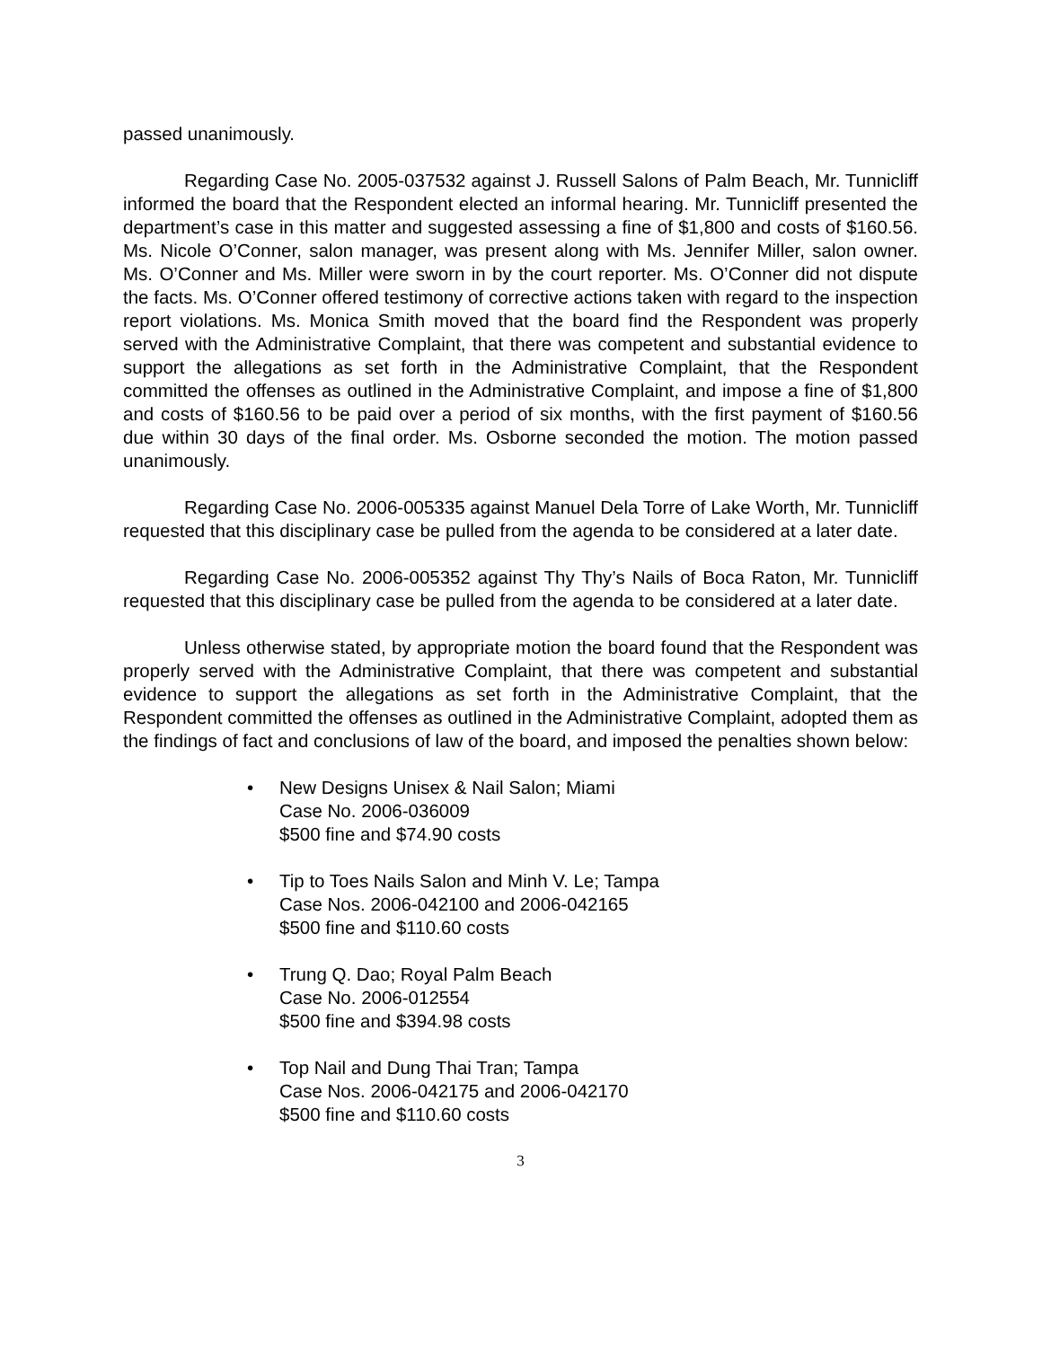passed unanimously.
Regarding Case No. 2005-037532 against J. Russell Salons of Palm Beach, Mr. Tunnicliff informed the board that the Respondent elected an informal hearing. Mr. Tunnicliff presented the department’s case in this matter and suggested assessing a fine of $1,800 and costs of $160.56. Ms. Nicole O’Conner, salon manager, was present along with Ms. Jennifer Miller, salon owner. Ms. O’Conner and Ms. Miller were sworn in by the court reporter. Ms. O’Conner did not dispute the facts. Ms. O’Conner offered testimony of corrective actions taken with regard to the inspection report violations. Ms. Monica Smith moved that the board find the Respondent was properly served with the Administrative Complaint, that there was competent and substantial evidence to support the allegations as set forth in the Administrative Complaint, that the Respondent committed the offenses as outlined in the Administrative Complaint, and impose a fine of $1,800 and costs of $160.56 to be paid over a period of six months, with the first payment of $160.56 due within 30 days of the final order. Ms. Osborne seconded the motion. The motion passed unanimously.
Regarding Case No. 2006-005335 against Manuel Dela Torre of Lake Worth, Mr. Tunnicliff requested that this disciplinary case be pulled from the agenda to be considered at a later date.
Regarding Case No. 2006-005352 against Thy Thy’s Nails of Boca Raton, Mr. Tunnicliff requested that this disciplinary case be pulled from the agenda to be considered at a later date.
Unless otherwise stated, by appropriate motion the board found that the Respondent was properly served with the Administrative Complaint, that there was competent and substantial evidence to support the allegations as set forth in the Administrative Complaint, that the Respondent committed the offenses as outlined in the Administrative Complaint, adopted them as the findings of fact and conclusions of law of the board, and imposed the penalties shown below:
• New Designs Unisex & Nail Salon; Miami
Case No. 2006-036009
$500 fine and $74.90 costs
• Tip to Toes Nails Salon and Minh V. Le; Tampa
Case Nos. 2006-042100 and 2006-042165
$500 fine and $110.60 costs
• Trung Q. Dao; Royal Palm Beach
Case No. 2006-012554
$500 fine and $394.98 costs
• Top Nail and Dung Thai Tran; Tampa
Case Nos. 2006-042175 and 2006-042170
$500 fine and $110.60 costs
3